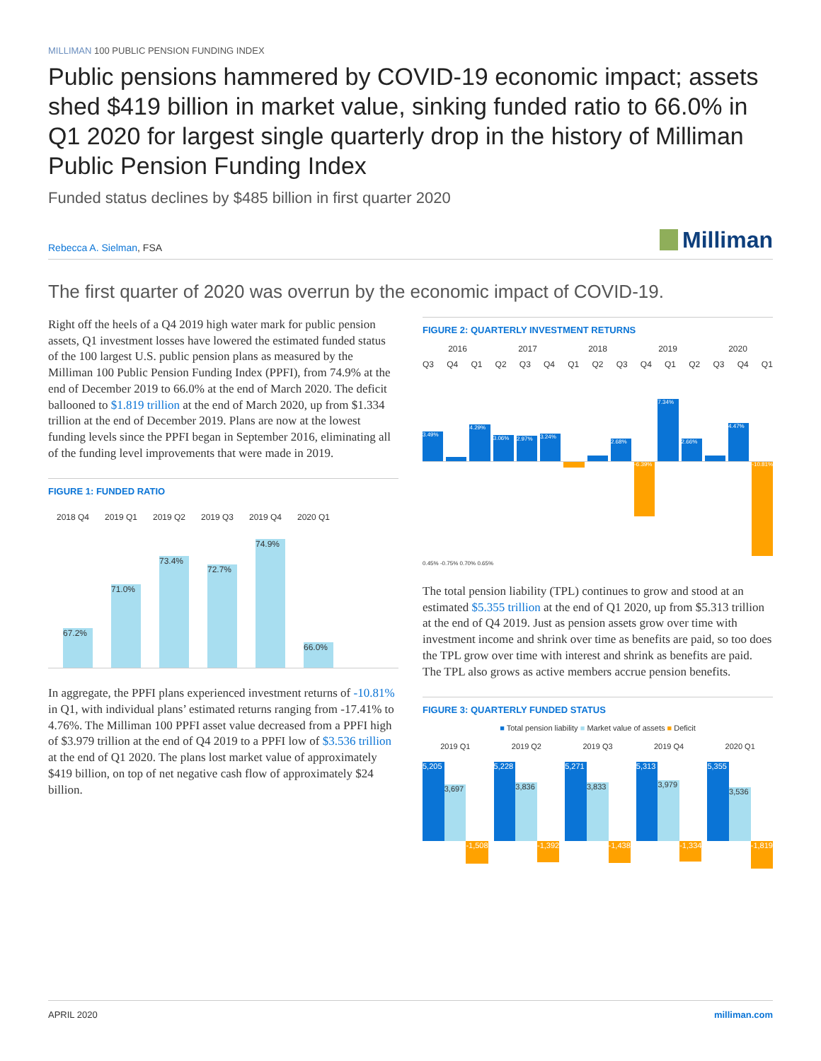MILLIMAN 100 PUBLIC PENSION FUNDING INDEX
Public pensions hammered by COVID-19 economic impact; assets shed $419 billion in market value, sinking funded ratio to 66.0% in Q1 2020 for largest single quarterly drop in the history of Milliman Public Pension Funding Index
Funded status declines by $485 billion in first quarter 2020
Rebecca A. Sielman, FSA
Milliman
The first quarter of 2020 was overrun by the economic impact of COVID-19.
Right off the heels of a Q4 2019 high water mark for public pension assets, Q1 investment losses have lowered the estimated funded status of the 100 largest U.S. public pension plans as measured by the Milliman 100 Public Pension Funding Index (PPFI), from 74.9% at the end of December 2019 to 66.0% at the end of March 2020. The deficit ballooned to $1.819 trillion at the end of March 2020, up from $1.334 trillion at the end of December 2019. Plans are now at the lowest funding levels since the PPFI began in September 2016, eliminating all of the funding level improvements that were made in 2019.
FIGURE 1: FUNDED RATIO
2018 Q4
67.2%
2019 Q1
71.0%
2019 Q2
73.4%
2019 Q3
72.7%
2019 Q4
74.9%
2020 Q1
66.0%
In aggregate, the PPFI plans experienced investment returns of -10.81% in Q1, with individual plans’ estimated returns ranging from -17.41% to 4.76%. The Milliman 100 PPFI asset value decreased from a PPFI high of $3.979 trillion at the end of Q4 2019 to a PPFI low of $3.536 trillion at the end of Q1 2020. The plans lost market value of approximately $419 billion, on top of net negative cash flow of approximately $24 billion.
FIGURE 2: QUARTERLY INVESTMENT RETURNS
2016 2017 2018 2019 2020
Q3 Q4 Q1 Q2 Q3 Q4 Q1 Q2 Q3 Q4 Q1 Q2 Q3 Q4 Q1
3.49%
4.29%
3.06%
2.97%
3.24%
2.68%
-6.39%
7.34%
2.66%
4.47%
-10.81%
0.45% -0.75% 0.70% 0.65%
The total pension liability (TPL) continues to grow and stood at an estimated $5.355 trillion at the end of Q1 2020, up from $5.313 trillion at the end of Q4 2019. Just as pension assets grow over time with investment income and shrink over time as benefits are paid, so too does the TPL grow over time with interest and shrink as benefits are paid. The TPL also grows as active members accrue pension benefits.
FIGURE 3: QUARTERLY FUNDED STATUS
■ Total pension liability ■ Market value of assets ■ Deficit
2019 Q1
5,205
3,697
-1,508
2019 Q2
5,228
3,836
-1,392
2019 Q3
5,271
3,833
-1,438
2019 Q4
5,313
3,979
-1,334
2020 Q1
5,355
3,536
-1,819
APRIL 2020 milliman.com